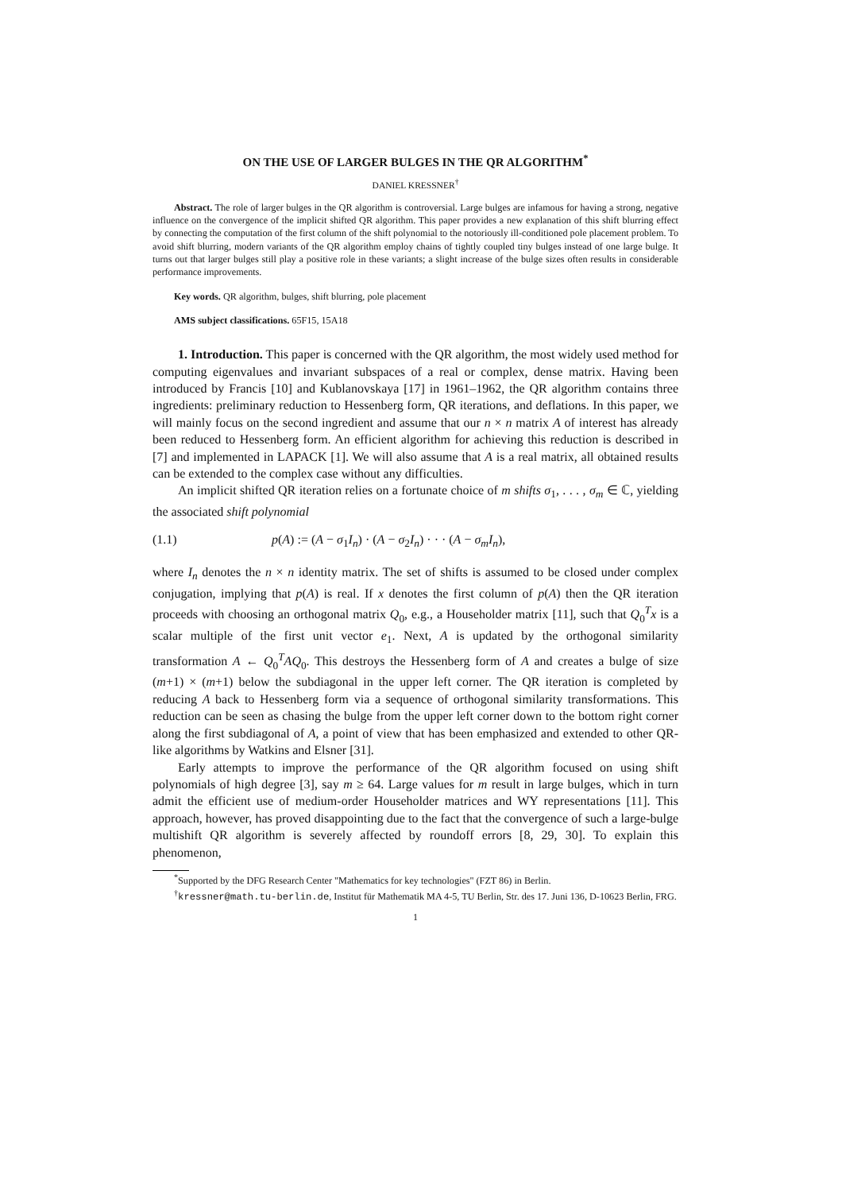ON THE USE OF LARGER BULGES IN THE QR ALGORITHM<sup>*</sup>
DANIEL KRESSNER<sup>†</sup>
Abstract. The role of larger bulges in the QR algorithm is controversial. Large bulges are infamous for having a strong, negative influence on the convergence of the implicit shifted QR algorithm. This paper provides a new explanation of this shift blurring effect by connecting the computation of the first column of the shift polynomial to the notoriously ill-conditioned pole placement problem. To avoid shift blurring, modern variants of the QR algorithm employ chains of tightly coupled tiny bulges instead of one large bulge. It turns out that larger bulges still play a positive role in these variants; a slight increase of the bulge sizes often results in considerable performance improvements.
Key words. QR algorithm, bulges, shift blurring, pole placement
AMS subject classifications. 65F15, 15A18
1. Introduction. This paper is concerned with the QR algorithm, the most widely used method for computing eigenvalues and invariant subspaces of a real or complex, dense matrix. Having been introduced by Francis [10] and Kublanovskaya [17] in 1961–1962, the QR algorithm contains three ingredients: preliminary reduction to Hessenberg form, QR iterations, and deflations. In this paper, we will mainly focus on the second ingredient and assume that our n × n matrix A of interest has already been reduced to Hessenberg form. An efficient algorithm for achieving this reduction is described in [7] and implemented in LAPACK [1]. We will also assume that A is a real matrix, all obtained results can be extended to the complex case without any difficulties.
An implicit shifted QR iteration relies on a fortunate choice of m shifts σ<sub>1</sub>, . . . , σ<sub>m</sub> ∈ ℂ, yielding the associated shift polynomial
(1.1) p(A) := (A − σ<sub>1</sub>I<sub>n</sub>) · (A − σ<sub>2</sub>I<sub>n</sub>) · · · (A − σ<sub>m</sub>I<sub>n</sub>),
where I<sub>n</sub> denotes the n × n identity matrix. The set of shifts is assumed to be closed under complex conjugation, implying that p(A) is real. If x denotes the first column of p(A) then the QR iteration proceeds with choosing an orthogonal matrix Q<sub>0</sub>, e.g., a Householder matrix [11], such that Q<sub>0</sub><sup>T</sup>x is a scalar multiple of the first unit vector e<sub>1</sub>. Next, A is updated by the orthogonal similarity transformation A ← Q<sub>0</sub><sup>T</sup>AQ<sub>0</sub>. This destroys the Hessenberg form of A and creates a bulge of size (m+1) × (m+1) below the subdiagonal in the upper left corner. The QR iteration is completed by reducing A back to Hessenberg form via a sequence of orthogonal similarity transformations. This reduction can be seen as chasing the bulge from the upper left corner down to the bottom right corner along the first subdiagonal of A, a point of view that has been emphasized and extended to other QR-like algorithms by Watkins and Elsner [31].
Early attempts to improve the performance of the QR algorithm focused on using shift polynomials of high degree [3], say m ≥ 64. Large values for m result in large bulges, which in turn admit the efficient use of medium-order Householder matrices and WY representations [11]. This approach, however, has proved disappointing due to the fact that the convergence of such a large-bulge multishift QR algorithm is severely affected by roundoff errors [8, 29, 30]. To explain this phenomenon,
<sup>*</sup> Supported by the DFG Research Center "Mathematics for key technologies" (FZT 86) in Berlin.
<sup>†</sup> kressner@math.tu-berlin.de, Institut für Mathematik MA 4-5, TU Berlin, Str. des 17. Juni 136, D-10623 Berlin, FRG.
1